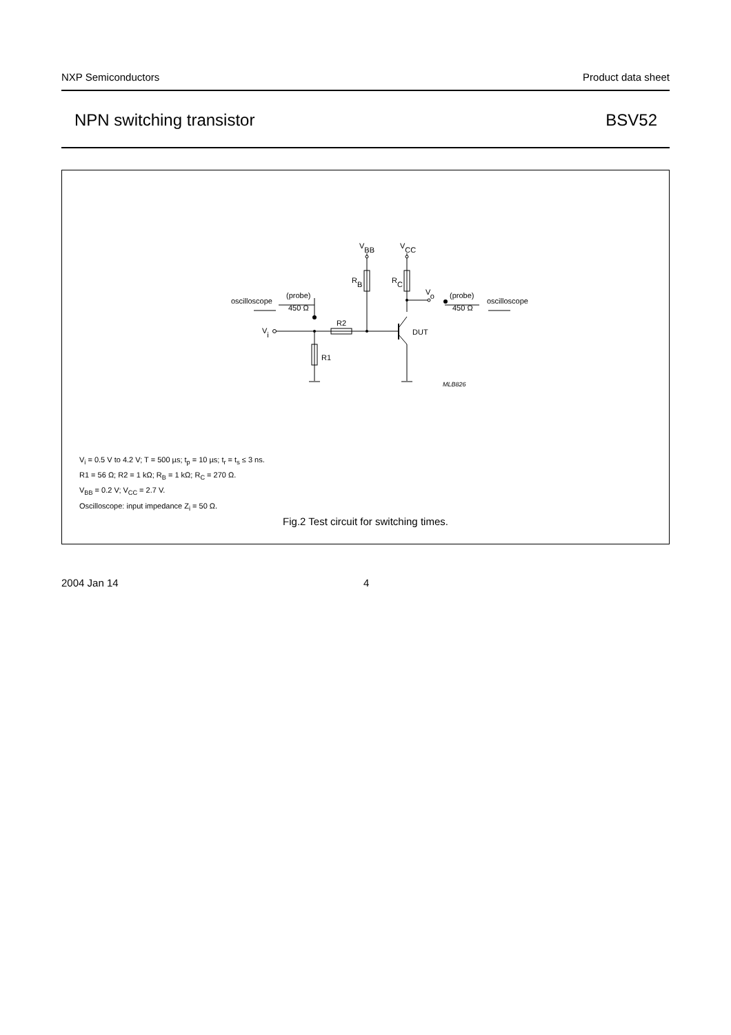NXP Semiconductors Product data sheet
NPN switching transistor BSV52
VBB
VCC
RB
RC
Vo
oscilloscope
(probe)
450 Ω
(probe)
450 Ω
oscilloscope
Vi
R2
R1
DUT
MLB826
V<sub>i</sub> = 0.5 V to 4.2 V; T = 500 µs; t<sub>p</sub> = 10 µs; t<sub>r</sub> = t<sub>s</sub> ≤ 3 ns.
R1 = 56 Ω; R2 = 1 kΩ; R<sub>B</sub> = 1 kΩ; R<sub>C</sub> = 270 Ω.
V<sub>BB</sub> = 0.2 V; V<sub>CC</sub> = 2.7 V.
Oscilloscope: input impedance Z<sub>i</sub> = 50 Ω.
Fig.2 Test circuit for switching times.
2004 Jan 14 4